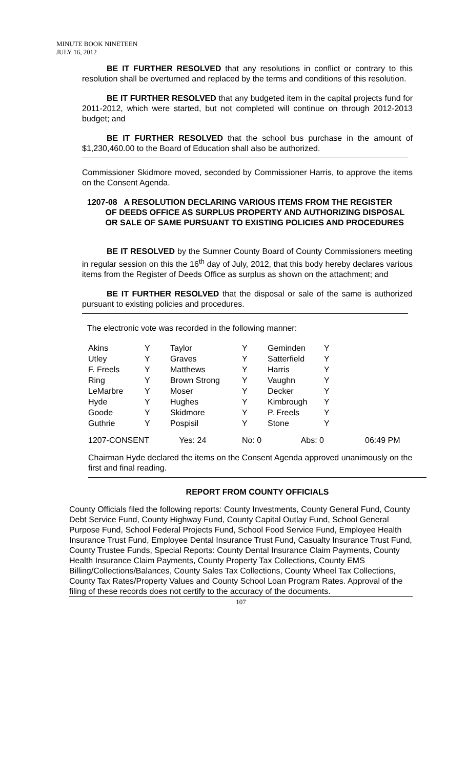MINUTE BOOK NINETEEN
JULY 16, 2012
BE IT FURTHER RESOLVED that any resolutions in conflict or contrary to this resolution shall be overturned and replaced by the terms and conditions of this resolution.
BE IT FURTHER RESOLVED that any budgeted item in the capital projects fund for 2011-2012, which were started, but not completed will continue on through 2012-2013 budget; and
BE IT FURTHER RESOLVED that the school bus purchase in the amount of $1,230,460.00 to the Board of Education shall also be authorized.
Commissioner Skidmore moved, seconded by Commissioner Harris, to approve the items on the Consent Agenda.
1207-08 A RESOLUTION DECLARING VARIOUS ITEMS FROM THE REGISTER
OF DEEDS OFFICE AS SURPLUS PROPERTY AND AUTHORIZING DISPOSAL
OR SALE OF SAME PURSUANT TO EXISTING POLICIES AND PROCEDURES
BE IT RESOLVED by the Sumner County Board of County Commissioners meeting in regular session on this the 16<sup>th</sup> day of July, 2012, that this body hereby declares various items from the Register of Deeds Office as surplus as shown on the attachment; and
BE IT FURTHER RESOLVED that the disposal or sale of the same is authorized pursuant to existing policies and procedures.
The electronic vote was recorded in the following manner:
| Akins | Y | Taylor | Y | Geminden | Y | |
| Utley | Y | Graves | Y | Satterfield | Y | |
| F. Freels | Y | Matthews | Y | Harris | Y | |
| Ring | Y | Brown Strong | Y | Vaughn | Y | |
| LeMarbre | Y | Moser | Y | Decker | Y | |
| Hyde | Y | Hughes | Y | Kimbrough | Y | |
| Goode | Y | Skidmore | Y | P. Freels | Y | |
| Guthrie | Y | Pospisil | Y | Stone | Y | |
| 1207-CONSENT | | Yes: 24 | No: 0 | Abs: 0 | | 06:49 PM |
Chairman Hyde declared the items on the Consent Agenda approved unanimously on the first and final reading.
REPORT FROM COUNTY OFFICIALS
County Officials filed the following reports: County Investments, County General Fund, County Debt Service Fund, County Highway Fund, County Capital Outlay Fund, School General Purpose Fund, School Federal Projects Fund, School Food Service Fund, Employee Health Insurance Trust Fund, Employee Dental Insurance Trust Fund, Casualty Insurance Trust Fund, County Trustee Funds, Special Reports: County Dental Insurance Claim Payments, County Health Insurance Claim Payments, County Property Tax Collections, County EMS Billing/Collections/Balances, County Sales Tax Collections, County Wheel Tax Collections, County Tax Rates/Property Values and County School Loan Program Rates. Approval of the filing of these records does not certify to the accuracy of the documents.
107